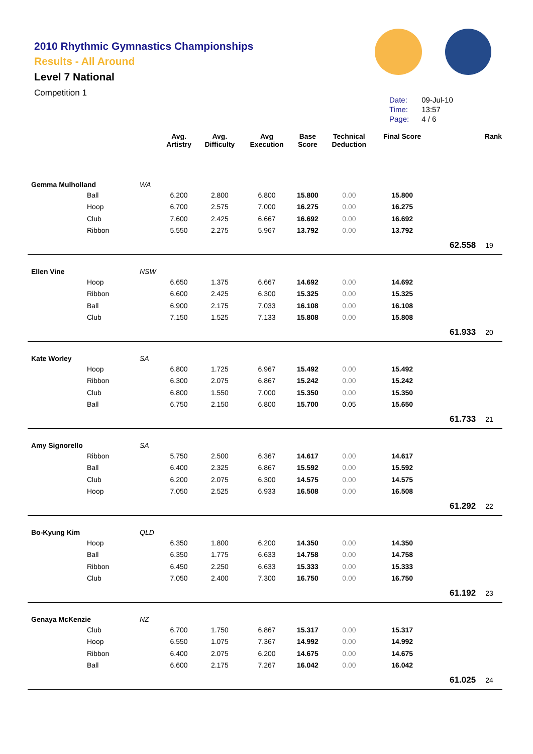2010 Rhythmic Gymnastics Championships
Results - All Around
Level 7 National
Competition 1
| Date: | 09-Jul-10 |
| Time: | 13:57 |
| Page: | 4 / 6 |
| | | Avg. Artistry | Avg. Difficulty | Avg Execution | Base Score | Technical Deduction | Final Score | | Rank |
| --- | --- | --- | --- | --- | --- | --- | --- | --- | --- |
| Gemma Mulholland | WA | | | | | | | | |
| Ball | | 6.200 | 2.800 | 6.800 | 15.800 | 0.00 | 15.800 | | |
| Hoop | | 6.700 | 2.575 | 7.000 | 16.275 | 0.00 | 16.275 | | |
| Club | | 7.600 | 2.425 | 6.667 | 16.692 | 0.00 | 16.692 | | |
| Ribbon | | 5.550 | 2.275 | 5.967 | 13.792 | 0.00 | 13.792 | | |
| | | | | | | | | 62.558 | 19 |
| Ellen Vine | NSW | | | | | | | | |
| Hoop | | 6.650 | 1.375 | 6.667 | 14.692 | 0.00 | 14.692 | | |
| Ribbon | | 6.600 | 2.425 | 6.300 | 15.325 | 0.00 | 15.325 | | |
| Ball | | 6.900 | 2.175 | 7.033 | 16.108 | 0.00 | 16.108 | | |
| Club | | 7.150 | 1.525 | 7.133 | 15.808 | 0.00 | 15.808 | | |
| | | | | | | | | 61.933 | 20 |
| Kate Worley | SA | | | | | | | | |
| Hoop | | 6.800 | 1.725 | 6.967 | 15.492 | 0.00 | 15.492 | | |
| Ribbon | | 6.300 | 2.075 | 6.867 | 15.242 | 0.00 | 15.242 | | |
| Club | | 6.800 | 1.550 | 7.000 | 15.350 | 0.00 | 15.350 | | |
| Ball | | 6.750 | 2.150 | 6.800 | 15.700 | 0.05 | 15.650 | | |
| | | | | | | | | 61.733 | 21 |
| Amy Signorello | SA | | | | | | | | |
| Ribbon | | 5.750 | 2.500 | 6.367 | 14.617 | 0.00 | 14.617 | | |
| Ball | | 6.400 | 2.325 | 6.867 | 15.592 | 0.00 | 15.592 | | |
| Club | | 6.200 | 2.075 | 6.300 | 14.575 | 0.00 | 14.575 | | |
| Hoop | | 7.050 | 2.525 | 6.933 | 16.508 | 0.00 | 16.508 | | |
| | | | | | | | | 61.292 | 22 |
| Bo-Kyung Kim | QLD | | | | | | | | |
| Hoop | | 6.350 | 1.800 | 6.200 | 14.350 | 0.00 | 14.350 | | |
| Ball | | 6.350 | 1.775 | 6.633 | 14.758 | 0.00 | 14.758 | | |
| Ribbon | | 6.450 | 2.250 | 6.633 | 15.333 | 0.00 | 15.333 | | |
| Club | | 7.050 | 2.400 | 7.300 | 16.750 | 0.00 | 16.750 | | |
| | | | | | | | | 61.192 | 23 |
| Genaya McKenzie | NZ | | | | | | | | |
| Club | | 6.700 | 1.750 | 6.867 | 15.317 | 0.00 | 15.317 | | |
| Hoop | | 6.550 | 1.075 | 7.367 | 14.992 | 0.00 | 14.992 | | |
| Ribbon | | 6.400 | 2.075 | 6.200 | 14.675 | 0.00 | 14.675 | | |
| Ball | | 6.600 | 2.175 | 7.267 | 16.042 | 0.00 | 16.042 | | |
| | | | | | | | | 61.025 | 24 |